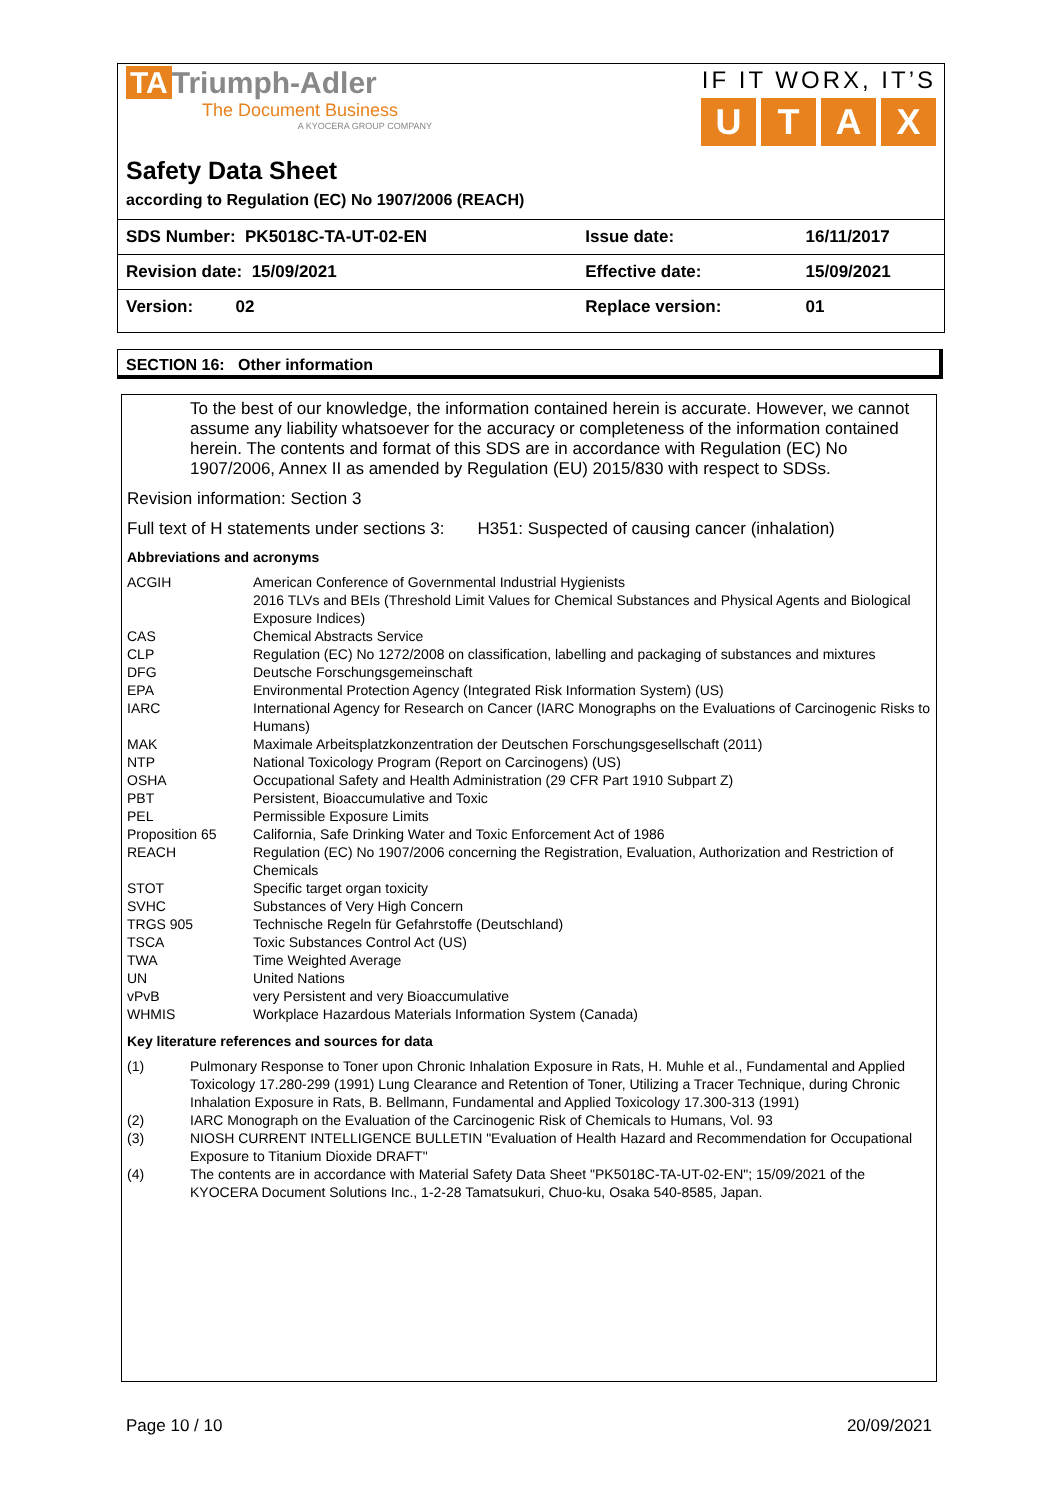TA Triumph-Adler
The Document Business
A KYOCERA GROUP COMPANY
IF IT WORX, IT’S
U T A X
Safety Data Sheet
according to Regulation (EC) No 1907/2006 (REACH)
| SDS Number: PK5018C-TA-UT-02-EN | Issue date: | 16/11/2017 |
| Revision date: 15/09/2021 | Effective date: | 15/09/2021 |
| Version: 02 | Replace version: | 01 |
SECTION 16: Other information
To the best of our knowledge, the information contained herein is accurate. However, we cannot assume any liability whatsoever for the accuracy or completeness of the information contained herein. The contents and format of this SDS are in accordance with Regulation (EC) No 1907/2006, Annex II as amended by Regulation (EU) 2015/830 with respect to SDSs.
Revision information: Section 3
Full text of H statements under sections 3: H351: Suspected of causing cancer (inhalation)
Abbreviations and acronyms
| ACGIH | American Conference of Governmental Industrial Hygienists 2016 TLVs and BEIs (Threshold Limit Values for Chemical Substances and Physical Agents and Biological Exposure Indices) |
| CAS | Chemical Abstracts Service |
| CLP | Regulation (EC) No 1272/2008 on classification, labelling and packaging of substances and mixtures |
| DFG | Deutsche Forschungsgemeinschaft |
| EPA | Environmental Protection Agency (Integrated Risk Information System) (US) |
| IARC | International Agency for Research on Cancer (IARC Monographs on the Evaluations of Carcinogenic Risks to Humans) |
| MAK | Maximale Arbeitsplatzkonzentration der Deutschen Forschungsgesellschaft (2011) |
| NTP | National Toxicology Program (Report on Carcinogens) (US) |
| OSHA | Occupational Safety and Health Administration (29 CFR Part 1910 Subpart Z) |
| PBT | Persistent, Bioaccumulative and Toxic |
| PEL | Permissible Exposure Limits |
| Proposition 65 | California, Safe Drinking Water and Toxic Enforcement Act of 1986 |
| REACH | Regulation (EC) No 1907/2006 concerning the Registration, Evaluation, Authorization and Restriction of Chemicals |
| STOT | Specific target organ toxicity |
| SVHC | Substances of Very High Concern |
| TRGS 905 | Technische Regeln für Gefahrstoffe (Deutschland) |
| TSCA | Toxic Substances Control Act (US) |
| TWA | Time Weighted Average |
| UN | United Nations |
| vPvB | very Persistent and very Bioaccumulative |
| WHMIS | Workplace Hazardous Materials Information System (Canada) |
Key literature references and sources for data
| (1) | Pulmonary Response to Toner upon Chronic Inhalation Exposure in Rats, H. Muhle et al., Fundamental and Applied Toxicology 17.280-299 (1991) Lung Clearance and Retention of Toner, Utilizing a Tracer Technique, during Chronic Inhalation Exposure in Rats, B. Bellmann, Fundamental and Applied Toxicology 17.300-313 (1991) |
| (2) | IARC Monograph on the Evaluation of the Carcinogenic Risk of Chemicals to Humans, Vol. 93 |
| (3) | NIOSH CURRENT INTELLIGENCE BULLETIN "Evaluation of Health Hazard and Recommendation for Occupational Exposure to Titanium Dioxide DRAFT" |
| (4) | The contents are in accordance with Material Safety Data Sheet "PK5018C-TA-UT-02-EN"; 15/09/2021 of the KYOCERA Document Solutions Inc., 1-2-28 Tamatsukuri, Chuo-ku, Osaka 540-8585, Japan. |
Page 10 / 10 20/09/2021